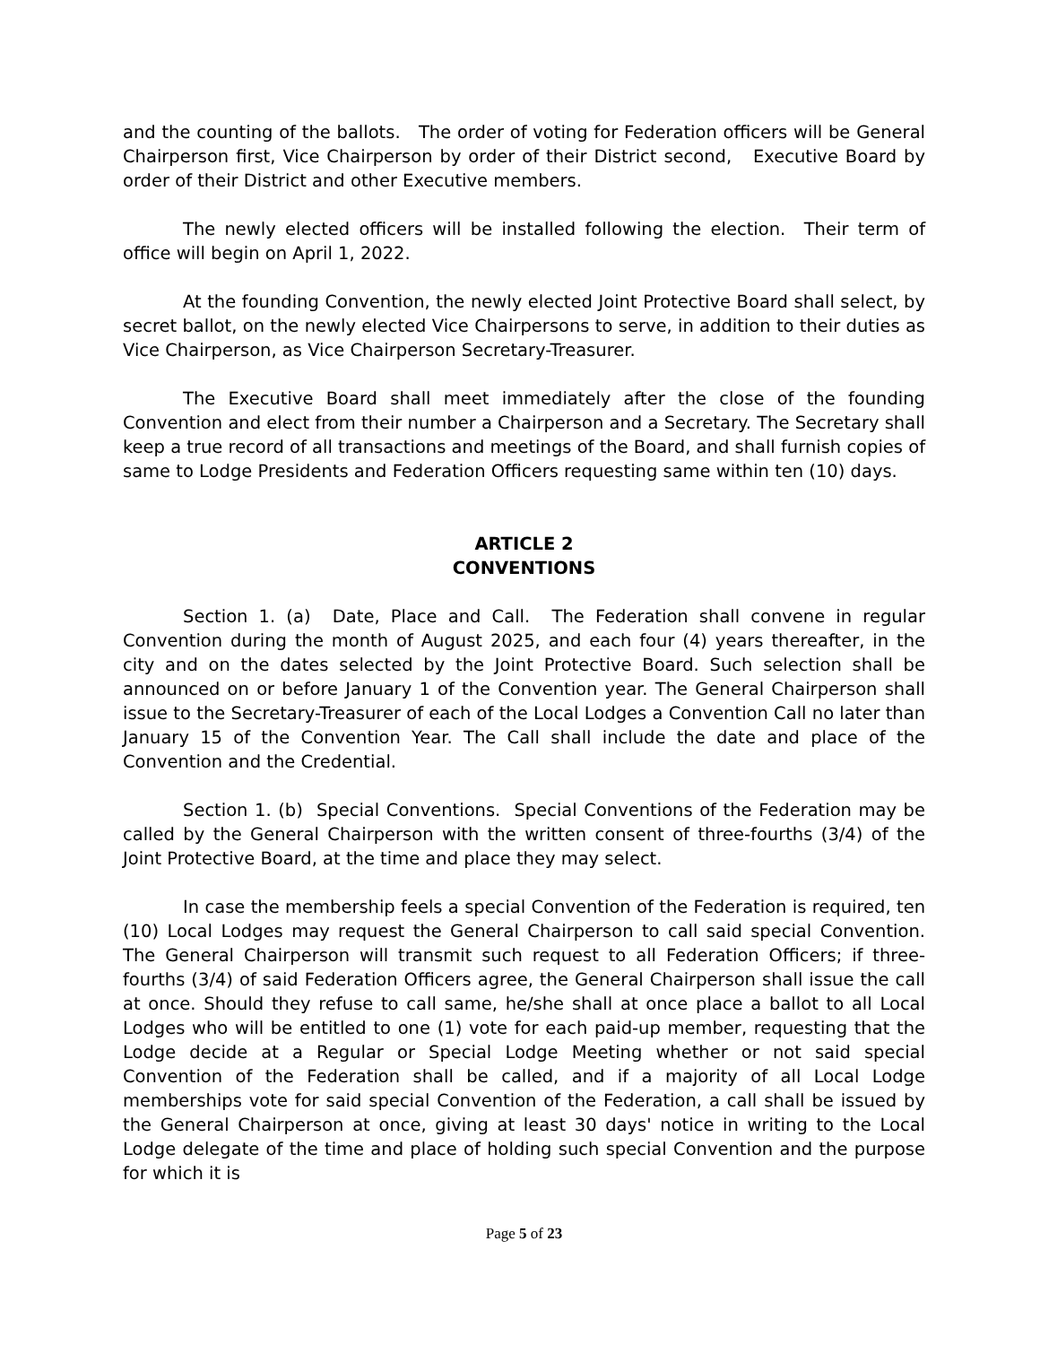and the counting of the ballots. The order of voting for Federation officers will be General Chairperson first, Vice Chairperson by order of their District second, Executive Board by order of their District and other Executive members.
The newly elected officers will be installed following the election. Their term of office will begin on April 1, 2022.
At the founding Convention, the newly elected Joint Protective Board shall select, by secret ballot, on the newly elected Vice Chairpersons to serve, in addition to their duties as Vice Chairperson, as Vice Chairperson Secretary-Treasurer.
The Executive Board shall meet immediately after the close of the founding Convention and elect from their number a Chairperson and a Secretary. The Secretary shall keep a true record of all transactions and meetings of the Board, and shall furnish copies of same to Lodge Presidents and Federation Officers requesting same within ten (10) days.
ARTICLE 2
CONVENTIONS
Section 1. (a) Date, Place and Call. The Federation shall convene in regular Convention during the month of August 2025, and each four (4) years thereafter, in the city and on the dates selected by the Joint Protective Board. Such selection shall be announced on or before January 1 of the Convention year. The General Chairperson shall issue to the Secretary-Treasurer of each of the Local Lodges a Convention Call no later than January 15 of the Convention Year. The Call shall include the date and place of the Convention and the Credential.
Section 1. (b) Special Conventions. Special Conventions of the Federation may be called by the General Chairperson with the written consent of three-fourths (3/4) of the Joint Protective Board, at the time and place they may select.
In case the membership feels a special Convention of the Federation is required, ten (10) Local Lodges may request the General Chairperson to call said special Convention. The General Chairperson will transmit such request to all Federation Officers; if three-fourths (3/4) of said Federation Officers agree, the General Chairperson shall issue the call at once. Should they refuse to call same, he/she shall at once place a ballot to all Local Lodges who will be entitled to one (1) vote for each paid-up member, requesting that the Lodge decide at a Regular or Special Lodge Meeting whether or not said special Convention of the Federation shall be called, and if a majority of all Local Lodge memberships vote for said special Convention of the Federation, a call shall be issued by the General Chairperson at once, giving at least 30 days' notice in writing to the Local Lodge delegate of the time and place of holding such special Convention and the purpose for which it is
Page 5 of 23